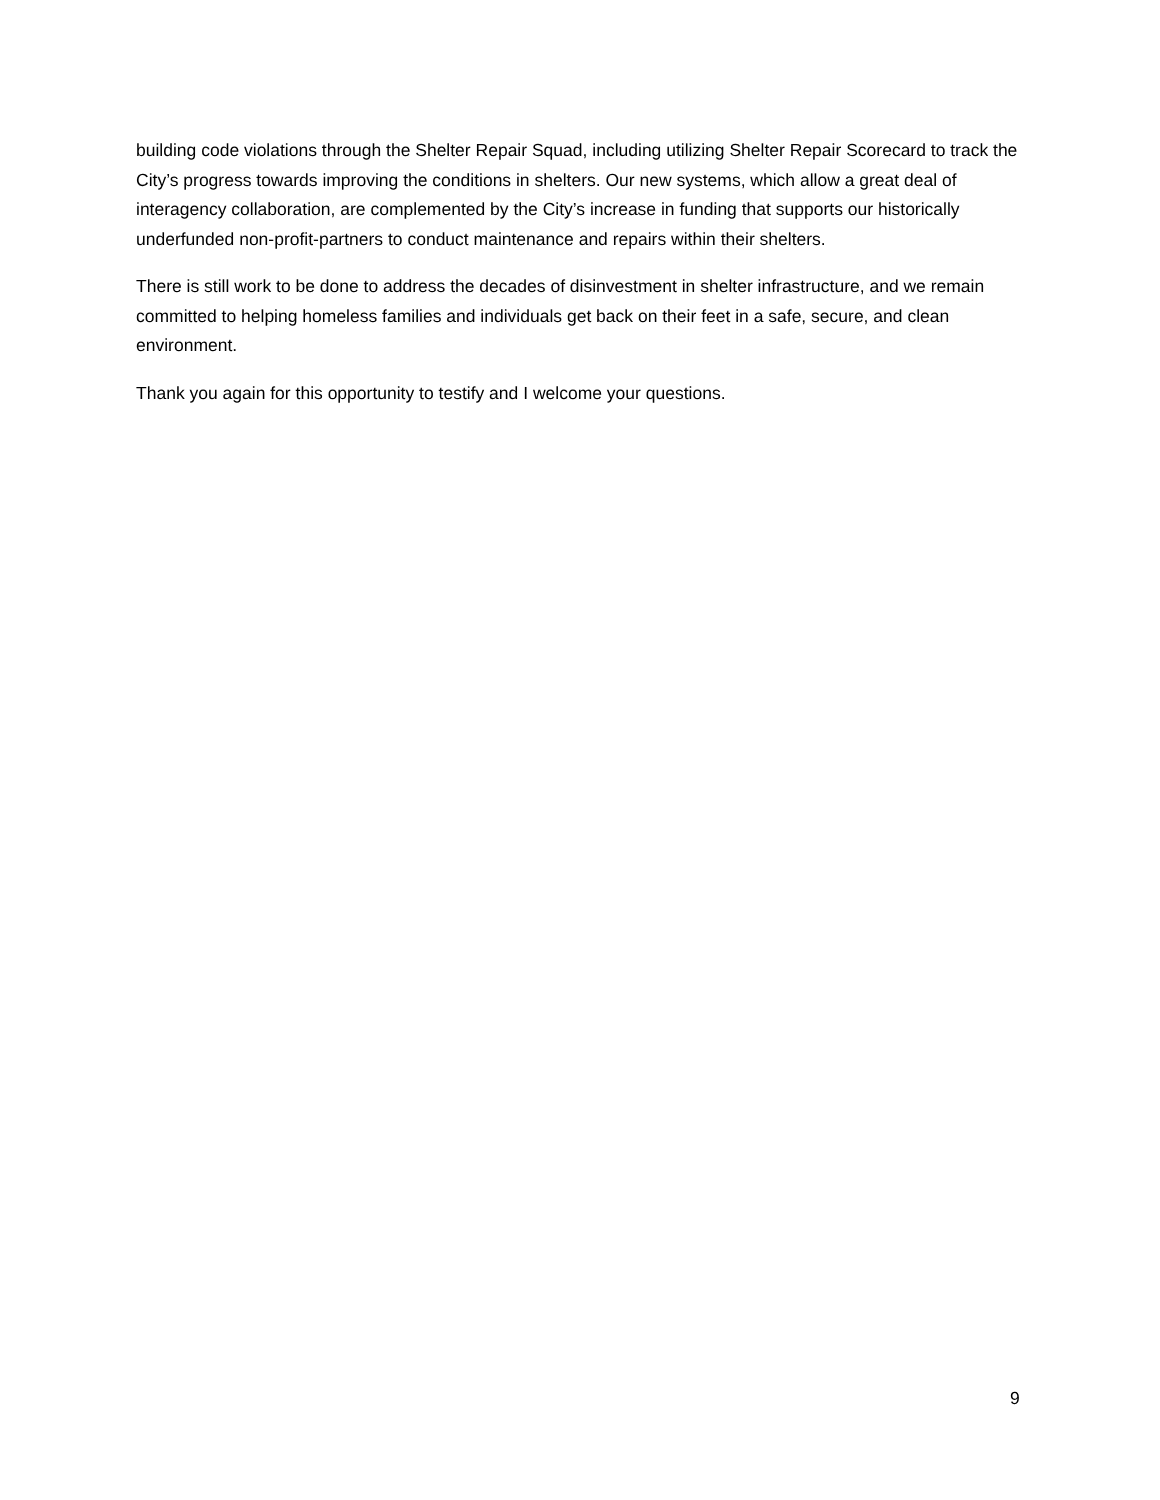building code violations through the Shelter Repair Squad, including utilizing Shelter Repair Scorecard to track the City’s progress towards improving the conditions in shelters. Our new systems, which allow a great deal of interagency collaboration, are complemented by the City’s increase in funding that supports our historically underfunded non-profit-partners to conduct maintenance and repairs within their shelters.
There is still work to be done to address the decades of disinvestment in shelter infrastructure, and we remain committed to helping homeless families and individuals get back on their feet in a safe, secure, and clean environment.
Thank you again for this opportunity to testify and I welcome your questions.
9